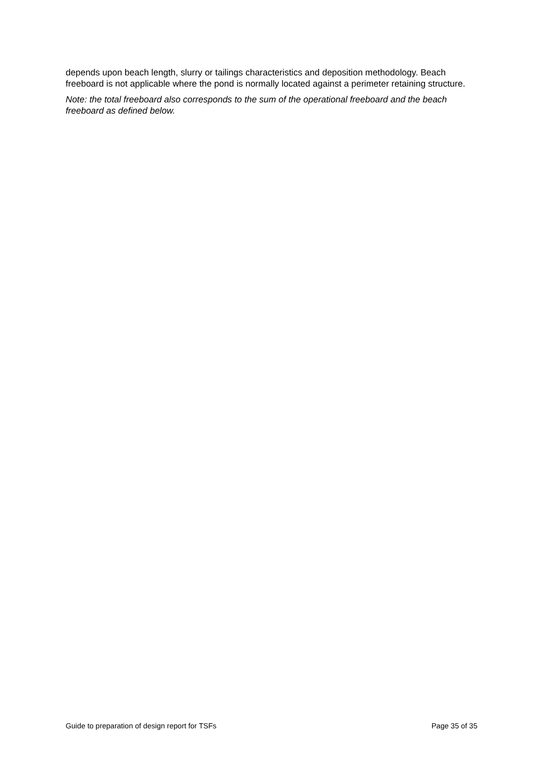depends upon beach length, slurry or tailings characteristics and deposition methodology. Beach freeboard is not applicable where the pond is normally located against a perimeter retaining structure.
Note: the total freeboard also corresponds to the sum of the operational freeboard and the beach freeboard as defined below.
Guide to preparation of design report for TSFs Page 35 of 35